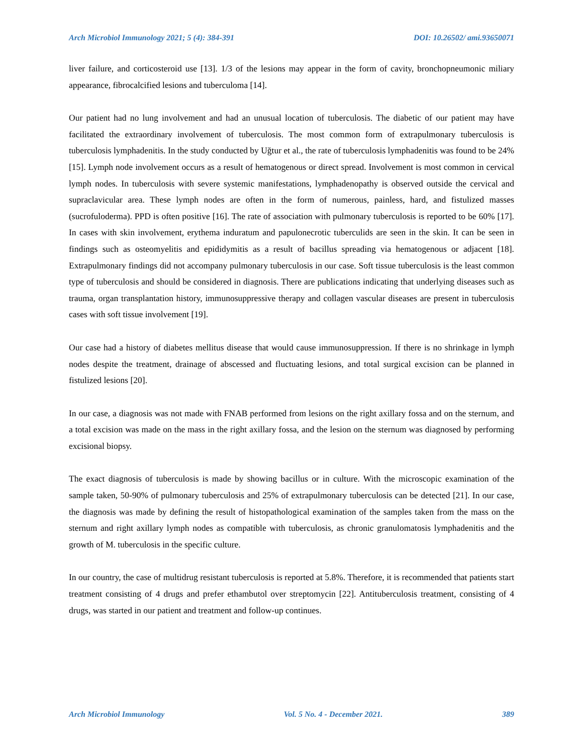Arch Microbiol Immunology 2021; 5 (4): 384-391 DOI: 10.26502/ ami.93650071
liver failure, and corticosteroid use [13]. 1/3 of the lesions may appear in the form of cavity, bronchopneumonic miliary appearance, fibrocalcified lesions and tuberculoma [14].
Our patient had no lung involvement and had an unusual location of tuberculosis. The diabetic of our patient may have facilitated the extraordinary involvement of tuberculosis. The most common form of extrapulmonary tuberculosis is tuberculosis lymphadenitis. In the study conducted by Uğtur et al., the rate of tuberculosis lymphadenitis was found to be 24% [15]. Lymph node involvement occurs as a result of hematogenous or direct spread. Involvement is most common in cervical lymph nodes. In tuberculosis with severe systemic manifestations, lymphadenopathy is observed outside the cervical and supraclavicular area. These lymph nodes are often in the form of numerous, painless, hard, and fistulized masses (sucrofuloderma). PPD is often positive [16]. The rate of association with pulmonary tuberculosis is reported to be 60% [17]. In cases with skin involvement, erythema induratum and papulonecrotic tuberculids are seen in the skin. It can be seen in findings such as osteomyelitis and epididymitis as a result of bacillus spreading via hematogenous or adjacent [18]. Extrapulmonary findings did not accompany pulmonary tuberculosis in our case. Soft tissue tuberculosis is the least common type of tuberculosis and should be considered in diagnosis. There are publications indicating that underlying diseases such as trauma, organ transplantation history, immunosuppressive therapy and collagen vascular diseases are present in tuberculosis cases with soft tissue involvement [19].
Our case had a history of diabetes mellitus disease that would cause immunosuppression. If there is no shrinkage in lymph nodes despite the treatment, drainage of abscessed and fluctuating lesions, and total surgical excision can be planned in fistulized lesions [20].
In our case, a diagnosis was not made with FNAB performed from lesions on the right axillary fossa and on the sternum, and a total excision was made on the mass in the right axillary fossa, and the lesion on the sternum was diagnosed by performing excisional biopsy.
The exact diagnosis of tuberculosis is made by showing bacillus or in culture. With the microscopic examination of the sample taken, 50-90% of pulmonary tuberculosis and 25% of extrapulmonary tuberculosis can be detected [21]. In our case, the diagnosis was made by defining the result of histopathological examination of the samples taken from the mass on the sternum and right axillary lymph nodes as compatible with tuberculosis, as chronic granulomatosis lymphadenitis and the growth of M. tuberculosis in the specific culture.
In our country, the case of multidrug resistant tuberculosis is reported at 5.8%. Therefore, it is recommended that patients start treatment consisting of 4 drugs and prefer ethambutol over streptomycin [22]. Antituberculosis treatment, consisting of 4 drugs, was started in our patient and treatment and follow-up continues.
Arch Microbiol Immunology Vol. 5 No. 4 - December 2021. 389